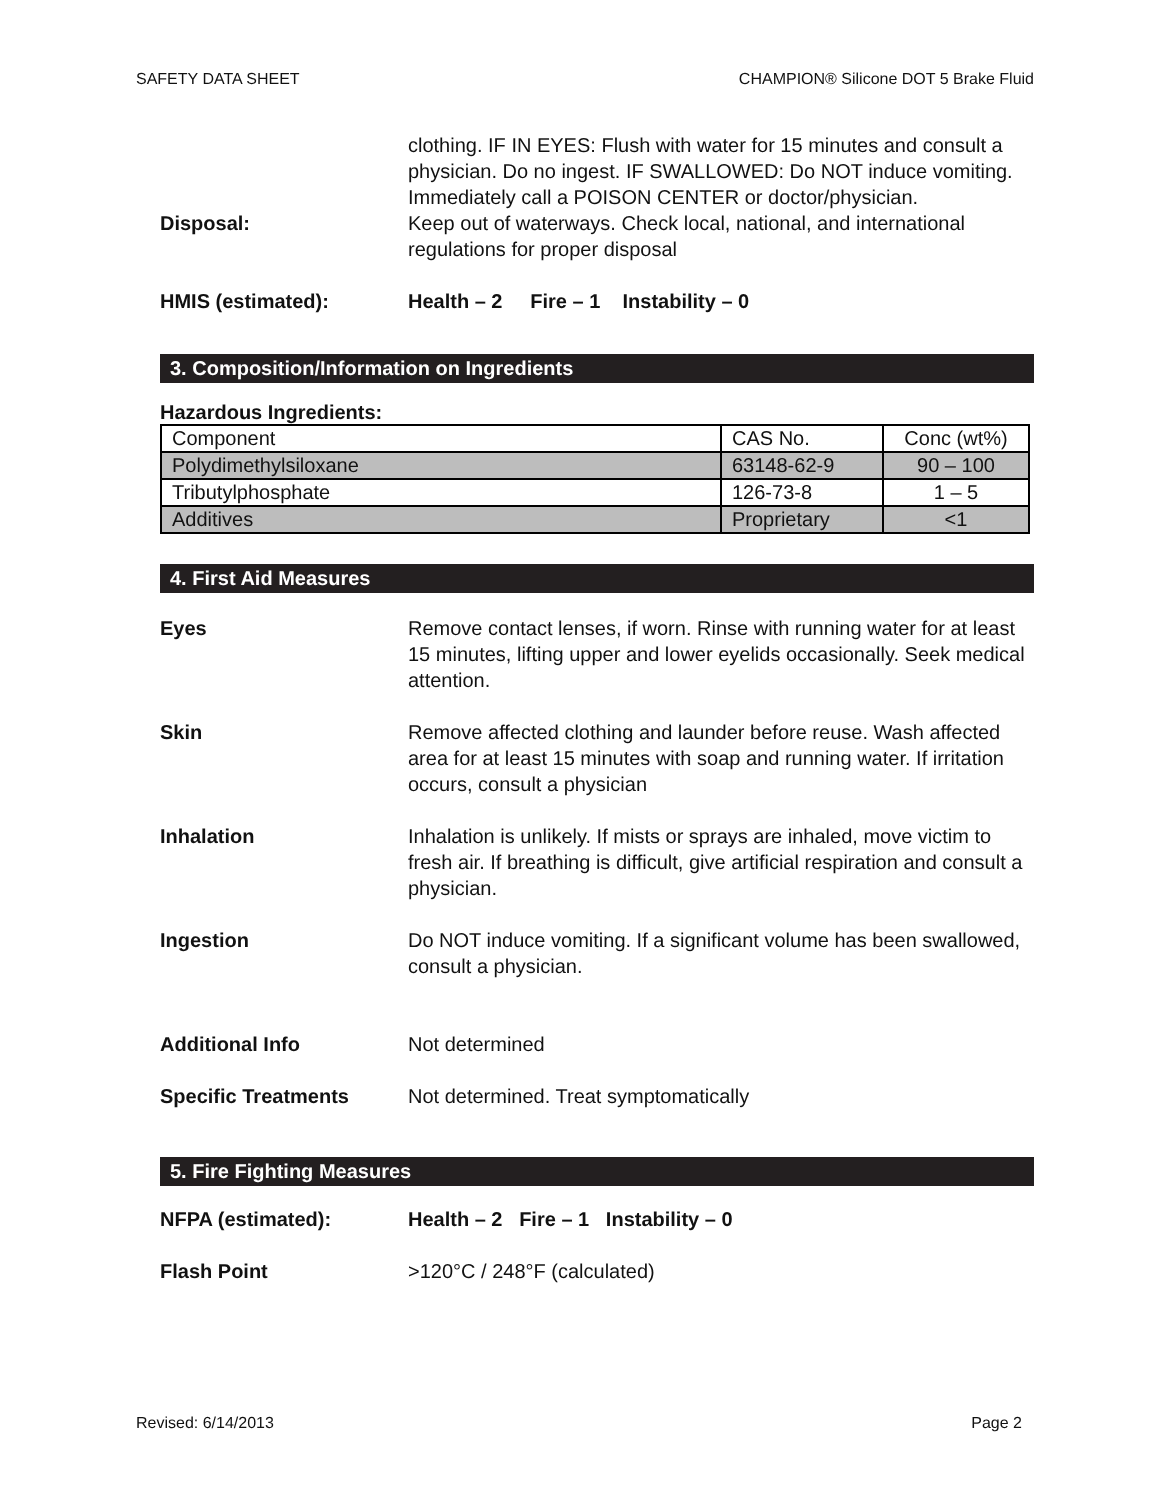SAFETY DATA SHEET CHAMPION® Silicone DOT 5 Brake Fluid
clothing. IF IN EYES: Flush with water for 15 minutes and consult a physician. Do no ingest. IF SWALLOWED: Do NOT induce vomiting. Immediately call a POISON CENTER or doctor/physician.
Disposal: Keep out of waterways. Check local, national, and international regulations for proper disposal
HMIS (estimated): Health – 2 Fire – 1 Instability – 0
3. Composition/Information on Ingredients
Hazardous Ingredients:
| Component | CAS No. | Conc (wt%) |
| Polydimethylsiloxane | 63148-62-9 | 90 – 100 |
| Tributylphosphate | 126-73-8 | 1 – 5 |
| Additives | Proprietary | <1 |
4. First Aid Measures
Eyes Remove contact lenses, if worn. Rinse with running water for at least 15 minutes, lifting upper and lower eyelids occasionally. Seek medical attention.
Skin Remove affected clothing and launder before reuse. Wash affected area for at least 15 minutes with soap and running water. If irritation occurs, consult a physician
Inhalation Inhalation is unlikely. If mists or sprays are inhaled, move victim to fresh air. If breathing is difficult, give artificial respiration and consult a physician.
Ingestion Do NOT induce vomiting. If a significant volume has been swallowed, consult a physician.
Additional Info Not determined
Specific Treatments Not determined. Treat symptomatically
5. Fire Fighting Measures
NFPA (estimated): Health – 2 Fire – 1 Instability – 0
Flash Point >120°C / 248°F (calculated)
Revised: 6/14/2013 Page 2